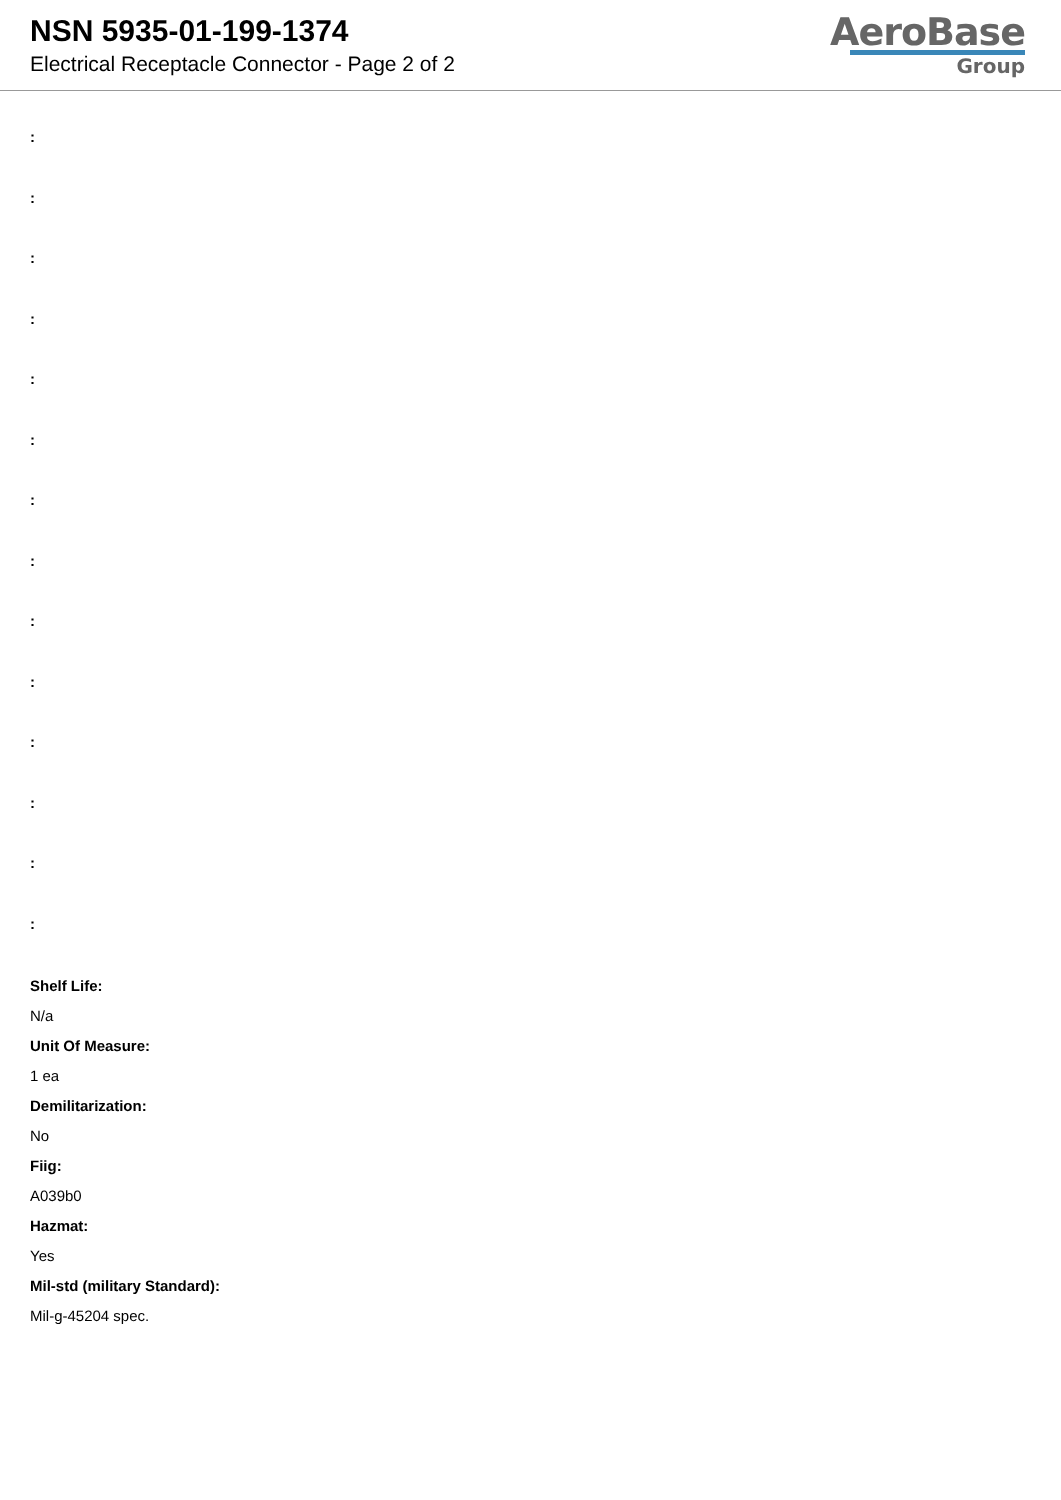NSN 5935-01-199-1374
Electrical Receptacle Connector - Page 2 of 2
AeroBase
Group
:
:
:
:
:
:
:
:
:
:
:
:
:
:
Shelf Life:
N/a
Unit Of Measure:
1 ea
Demilitarization:
No
Fiig:
A039b0
Hazmat:
Yes
Mil-std (military Standard):
Mil-g-45204 spec.